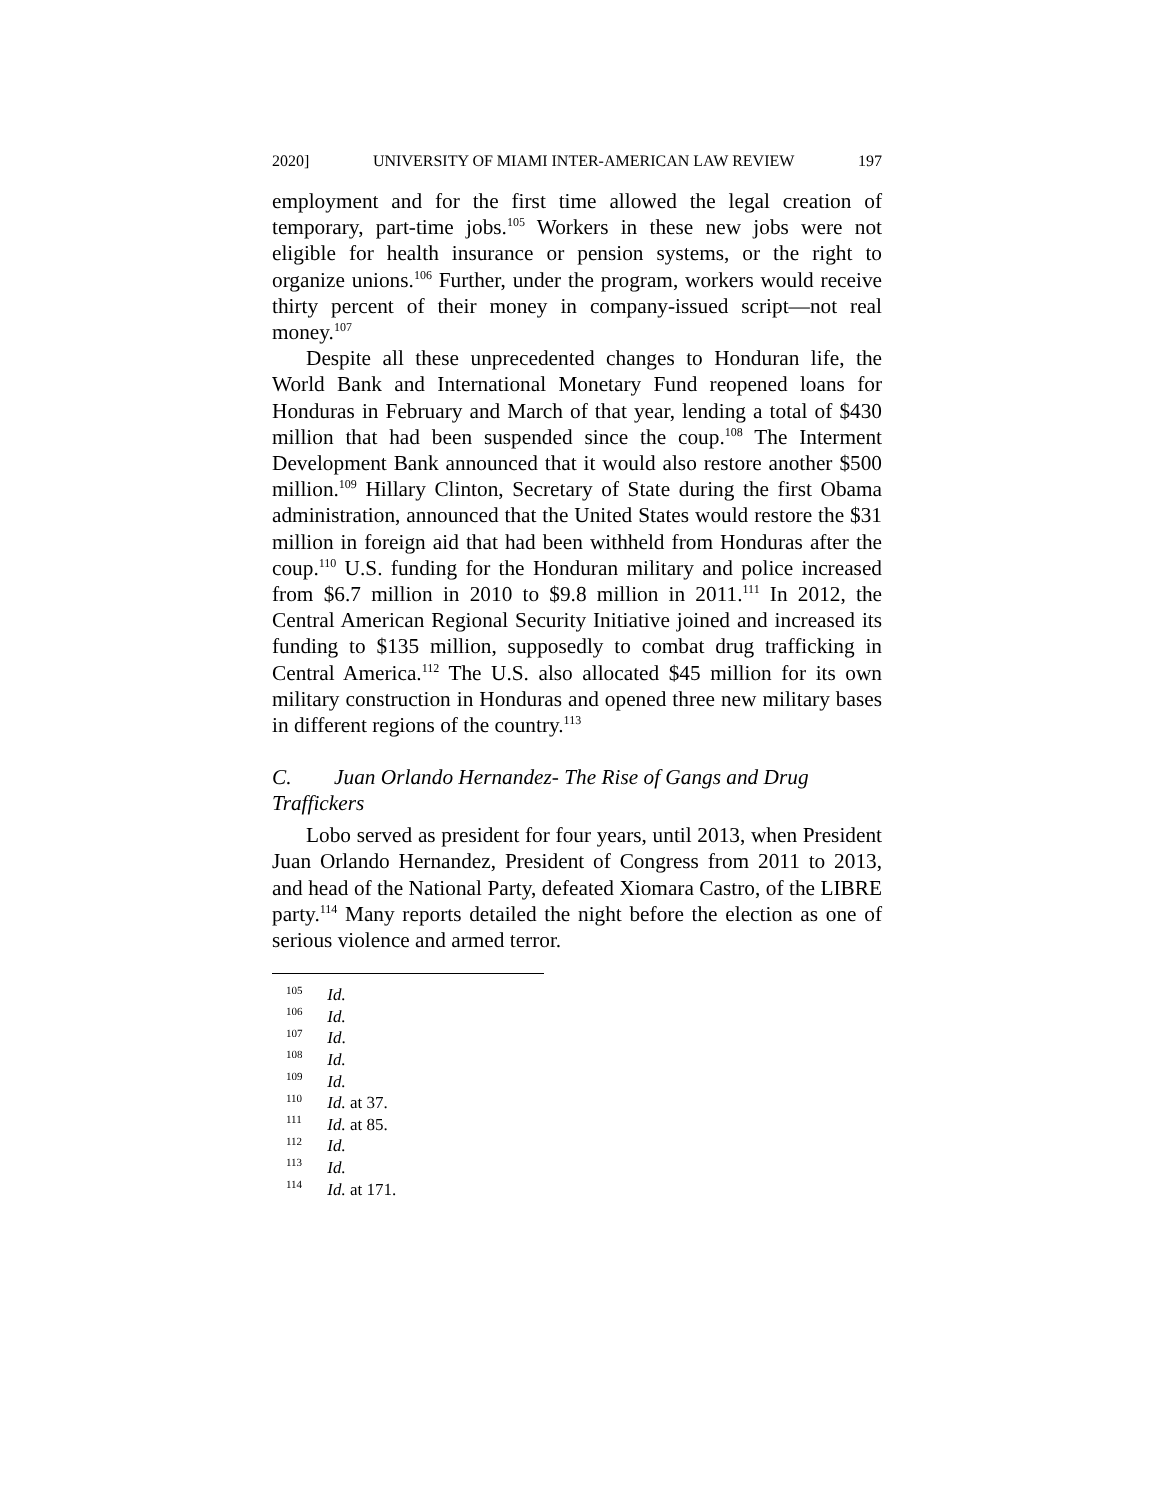2020] UNIVERSITY OF MIAMI INTER-AMERICAN LAW REVIEW 197
employment and for the first time allowed the legal creation of temporary, part-time jobs.<sup>105</sup> Workers in these new jobs were not eligible for health insurance or pension systems, or the right to organize unions.<sup>106</sup> Further, under the program, workers would receive thirty percent of their money in company-issued script—not real money.<sup>107</sup>
Despite all these unprecedented changes to Honduran life, the World Bank and International Monetary Fund reopened loans for Honduras in February and March of that year, lending a total of $430 million that had been suspended since the coup.<sup>108</sup> The Interment Development Bank announced that it would also restore another $500 million.<sup>109</sup> Hillary Clinton, Secretary of State during the first Obama administration, announced that the United States would restore the $31 million in foreign aid that had been withheld from Honduras after the coup.<sup>110</sup> U.S. funding for the Honduran military and police increased from $6.7 million in 2010 to $9.8 million in 2011.<sup>111</sup> In 2012, the Central American Regional Security Initiative joined and increased its funding to $135 million, supposedly to combat drug trafficking in Central America.<sup>112</sup> The U.S. also allocated $45 million for its own military construction in Honduras and opened three new military bases in different regions of the country.<sup>113</sup>
C. Juan Orlando Hernandez- The Rise of Gangs and Drug Traffickers
Lobo served as president for four years, until 2013, when President Juan Orlando Hernandez, President of Congress from 2011 to 2013, and head of the National Party, defeated Xiomara Castro, of the LIBRE party.<sup>114</sup> Many reports detailed the night before the election as one of serious violence and armed terror.
<sup>105</sup> Id.
<sup>106</sup> Id.
<sup>107</sup> Id.
<sup>108</sup> Id.
<sup>109</sup> Id.
<sup>110</sup> Id. at 37.
<sup>111</sup> Id. at 85.
<sup>112</sup> Id.
<sup>113</sup> Id.
<sup>114</sup> Id. at 171.